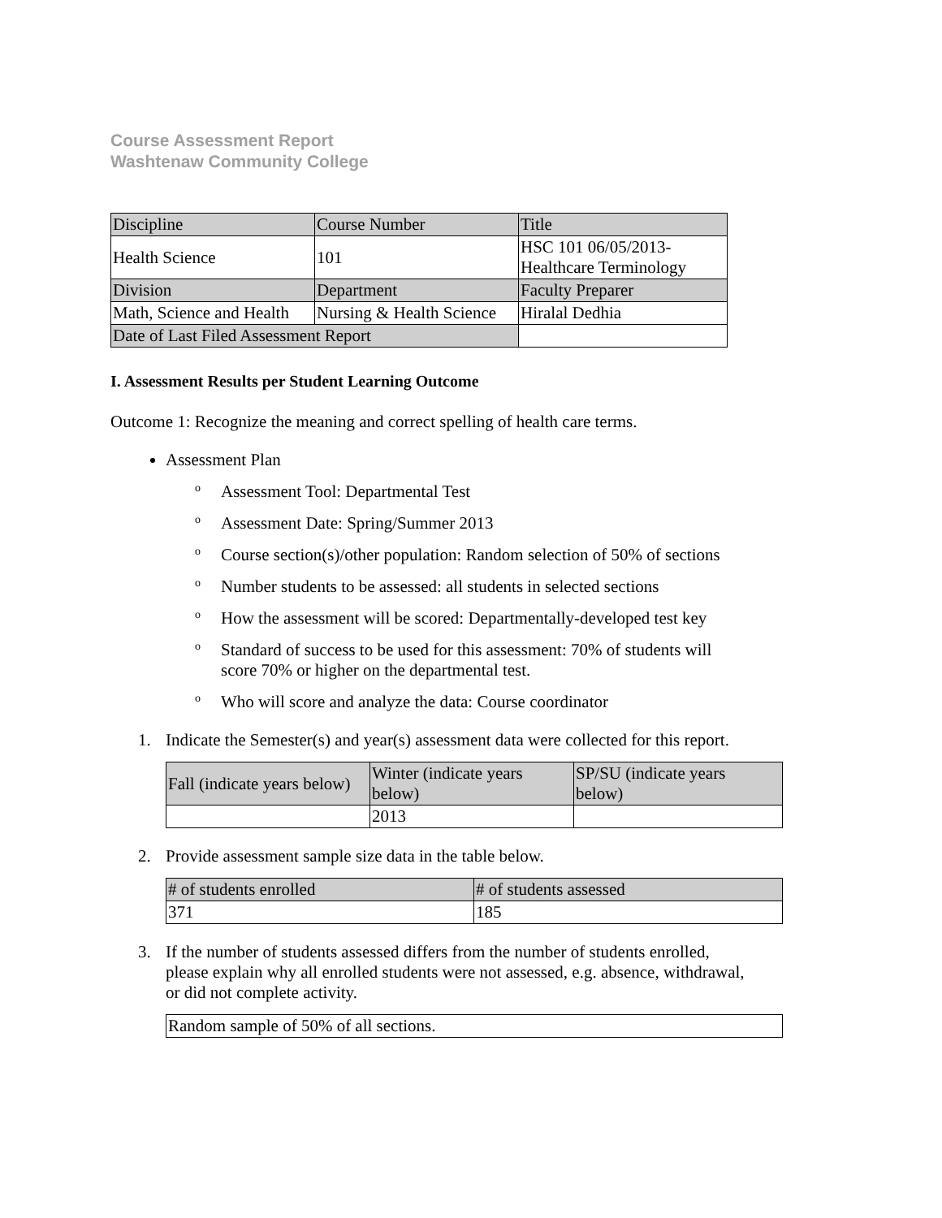Course Assessment Report
Washtenaw Community College
| Discipline | Course Number | Title |
| Health Science | 101 | HSC 101 06/05/2013- Healthcare Terminology |
| Division | Department | Faculty Preparer |
| Math, Science and Health | Nursing & Health Science | Hiralal Dedhia |
| Date of Last Filed Assessment Report | | |
I. Assessment Results per Student Learning Outcome
Outcome 1: Recognize the meaning and correct spelling of health care terms.
Assessment Plan
o Assessment Tool: Departmental Test
o Assessment Date: Spring/Summer 2013
o Course section(s)/other population: Random selection of 50% of sections
o Number students to be assessed: all students in selected sections
o How the assessment will be scored: Departmentally-developed test key
o Standard of success to be used for this assessment: 70% of students will
score 70% or higher on the departmental test.
o Who will score and analyze the data: Course coordinator
1. Indicate the Semester(s) and year(s) assessment data were collected for this report.
| Fall (indicate years below) | Winter (indicate years below) | SP/SU (indicate years below) |
| | 2013 | |
2. Provide assessment sample size data in the table below.
| # of students enrolled | # of students assessed |
| 371 | 185 |
3. If the number of students assessed differs from the number of students enrolled,
please explain why all enrolled students were not assessed, e.g. absence, withdrawal,
or did not complete activity.
| Random sample of 50% of all sections. |